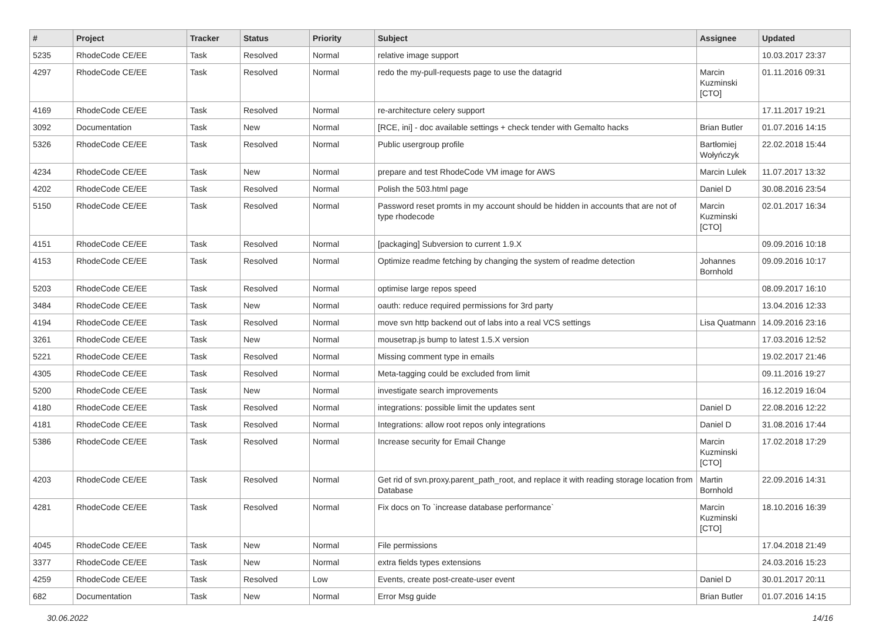| # | Project | Tracker | Status | Priority | Subject | Assignee | Updated |
| --- | --- | --- | --- | --- | --- | --- | --- |
| 5235 | RhodeCode CE/EE | Task | Resolved | Normal | relative image support | | 10.03.2017 23:37 |
| 4297 | RhodeCode CE/EE | Task | Resolved | Normal | redo the my-pull-requests page to use the datagrid | Marcin Kuzminski [CTO] | 01.11.2016 09:31 |
| 4169 | RhodeCode CE/EE | Task | Resolved | Normal | re-architecture celery support | | 17.11.2017 19:21 |
| 3092 | Documentation | Task | New | Normal | [RCE, ini] - doc available settings + check tender with Gemalto hacks | Brian Butler | 01.07.2016 14:15 |
| 5326 | RhodeCode CE/EE | Task | Resolved | Normal | Public usergroup profile | Bartłomiej Wołyńczyk | 22.02.2018 15:44 |
| 4234 | RhodeCode CE/EE | Task | New | Normal | prepare and test RhodeCode VM image for AWS | Marcin Lulek | 11.07.2017 13:32 |
| 4202 | RhodeCode CE/EE | Task | Resolved | Normal | Polish the 503.html page | Daniel D | 30.08.2016 23:54 |
| 5150 | RhodeCode CE/EE | Task | Resolved | Normal | Password reset promts in my account should be hidden in accounts that are not of type rhodecode | Marcin Kuzminski [CTO] | 02.01.2017 16:34 |
| 4151 | RhodeCode CE/EE | Task | Resolved | Normal | [packaging] Subversion to current 1.9.X | | 09.09.2016 10:18 |
| 4153 | RhodeCode CE/EE | Task | Resolved | Normal | Optimize readme fetching by changing the system of readme detection | Johannes Bornhold | 09.09.2016 10:17 |
| 5203 | RhodeCode CE/EE | Task | Resolved | Normal | optimise large repos speed | | 08.09.2017 16:10 |
| 3484 | RhodeCode CE/EE | Task | New | Normal | oauth: reduce required permissions for 3rd party | | 13.04.2016 12:33 |
| 4194 | RhodeCode CE/EE | Task | Resolved | Normal | move svn http backend out of labs into a real VCS settings | Lisa Quatmann | 14.09.2016 23:16 |
| 3261 | RhodeCode CE/EE | Task | New | Normal | mousetrap.js bump to latest 1.5.X version | | 17.03.2016 12:52 |
| 5221 | RhodeCode CE/EE | Task | Resolved | Normal | Missing comment type in emails | | 19.02.2017 21:46 |
| 4305 | RhodeCode CE/EE | Task | Resolved | Normal | Meta-tagging could be excluded from limit | | 09.11.2016 19:27 |
| 5200 | RhodeCode CE/EE | Task | New | Normal | investigate search improvements | | 16.12.2019 16:04 |
| 4180 | RhodeCode CE/EE | Task | Resolved | Normal | integrations: possible limit the updates sent | Daniel D | 22.08.2016 12:22 |
| 4181 | RhodeCode CE/EE | Task | Resolved | Normal | Integrations: allow root repos only integrations | Daniel D | 31.08.2016 17:44 |
| 5386 | RhodeCode CE/EE | Task | Resolved | Normal | Increase security for Email Change | Marcin Kuzminski [CTO] | 17.02.2018 17:29 |
| 4203 | RhodeCode CE/EE | Task | Resolved | Normal | Get rid of svn.proxy.parent_path_root, and replace it with reading storage location from Database | Martin Bornhold | 22.09.2016 14:31 |
| 4281 | RhodeCode CE/EE | Task | Resolved | Normal | Fix docs on To `increase database performance` | Marcin Kuzminski [CTO] | 18.10.2016 16:39 |
| 4045 | RhodeCode CE/EE | Task | New | Normal | File permissions | | 17.04.2018 21:49 |
| 3377 | RhodeCode CE/EE | Task | New | Normal | extra fields types extensions | | 24.03.2016 15:23 |
| 4259 | RhodeCode CE/EE | Task | Resolved | Low | Events, create post-create-user event | Daniel D | 30.01.2017 20:11 |
| 682 | Documentation | Task | New | Normal | Error Msg guide | Brian Butler | 01.07.2016 14:15 |
30.06.2022 14/16